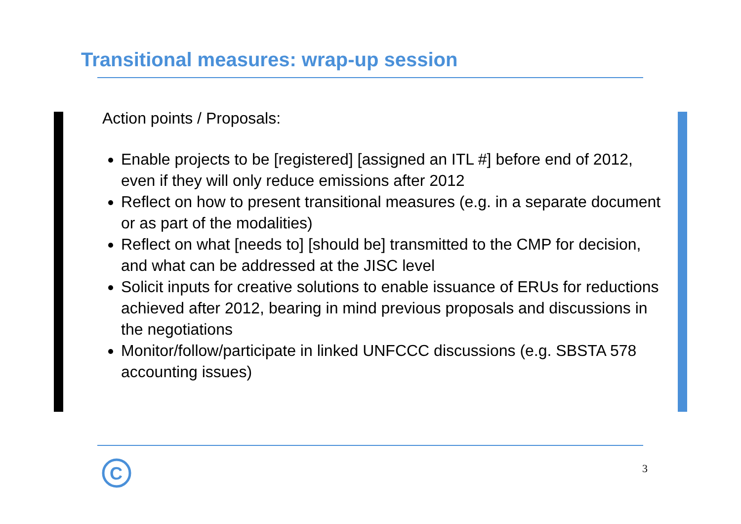Transitional measures: wrap-up session
Action points / Proposals:
Enable projects to be [registered] [assigned an ITL #] before end of 2012, even if they will only reduce emissions after 2012
Reflect on how to present transitional measures (e.g. in a separate document or as part of the modalities)
Reflect on what [needs to] [should be] transmitted to the CMP for decision, and what can be addressed at the JISC level
Solicit inputs for creative solutions to enable issuance of ERUs for reductions achieved after 2012, bearing in mind previous proposals and discussions in the negotiations
Monitor/follow/participate in linked UNFCCC discussions (e.g. SBSTA 578 accounting issues)
C
3